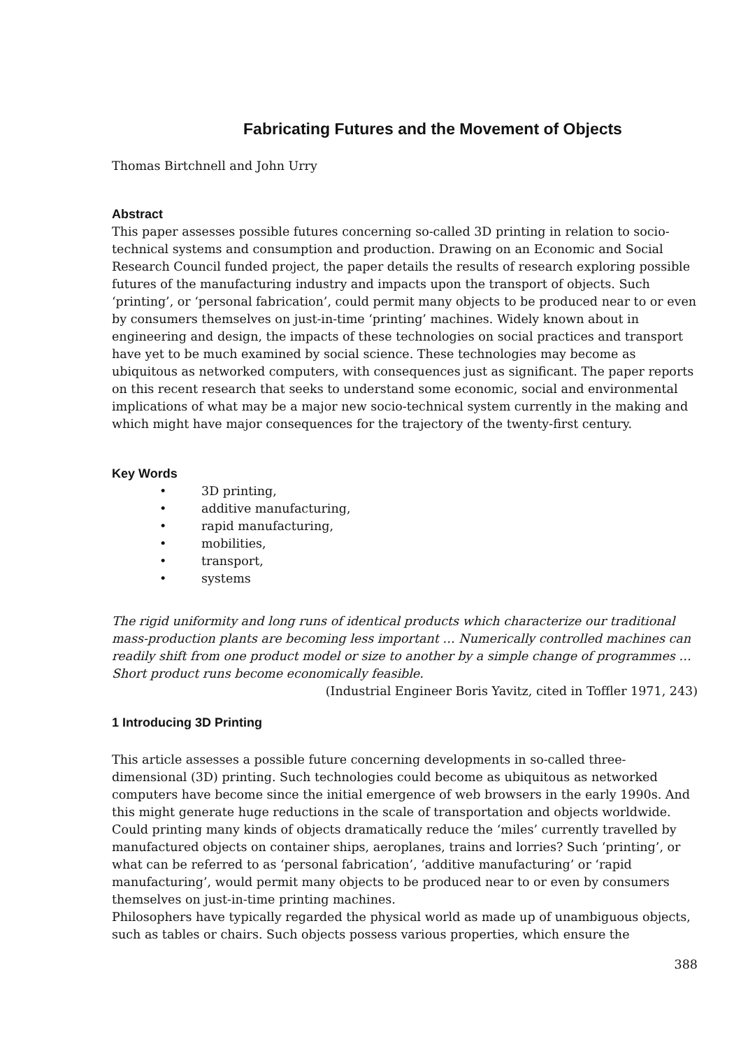Fabricating Futures and the Movement of Objects
Thomas Birtchnell and John Urry
Abstract
This paper assesses possible futures concerning so-called 3D printing in relation to socio-technical systems and consumption and production. Drawing on an Economic and Social Research Council funded project, the paper details the results of research exploring possible futures of the manufacturing industry and impacts upon the transport of objects. Such ‘printing’, or ‘personal fabrication’, could permit many objects to be produced near to or even by consumers themselves on just-in-time ‘printing’ machines. Widely known about in engineering and design, the impacts of these technologies on social practices and transport have yet to be much examined by social science. These technologies may become as ubiquitous as networked computers, with consequences just as significant. The paper reports on this recent research that seeks to understand some economic, social and environmental implications of what may be a major new socio-technical system currently in the making and which might have major consequences for the trajectory of the twenty-first century.
Key Words
• 3D printing,
• additive manufacturing,
• rapid manufacturing,
• mobilities,
• transport,
• systems
The rigid uniformity and long runs of identical products which characterize our traditional mass-production plants are becoming less important … Numerically controlled machines can readily shift from one product model or size to another by a simple change of programmes … Short product runs become economically feasible.
(Industrial Engineer Boris Yavitz, cited in Toffler 1971, 243)
1 Introducing 3D Printing
This article assesses a possible future concerning developments in so-called three-dimensional (3D) printing. Such technologies could become as ubiquitous as networked computers have become since the initial emergence of web browsers in the early 1990s. And this might generate huge reductions in the scale of transportation and objects worldwide. Could printing many kinds of objects dramatically reduce the ‘miles’ currently travelled by manufactured objects on container ships, aeroplanes, trains and lorries? Such ‘printing’, or what can be referred to as ‘personal fabrication’, ‘additive manufacturing’ or ‘rapid manufacturing’, would permit many objects to be produced near to or even by consumers themselves on just-in-time printing machines.
Philosophers have typically regarded the physical world as made up of unambiguous objects, such as tables or chairs. Such objects possess various properties, which ensure the
388